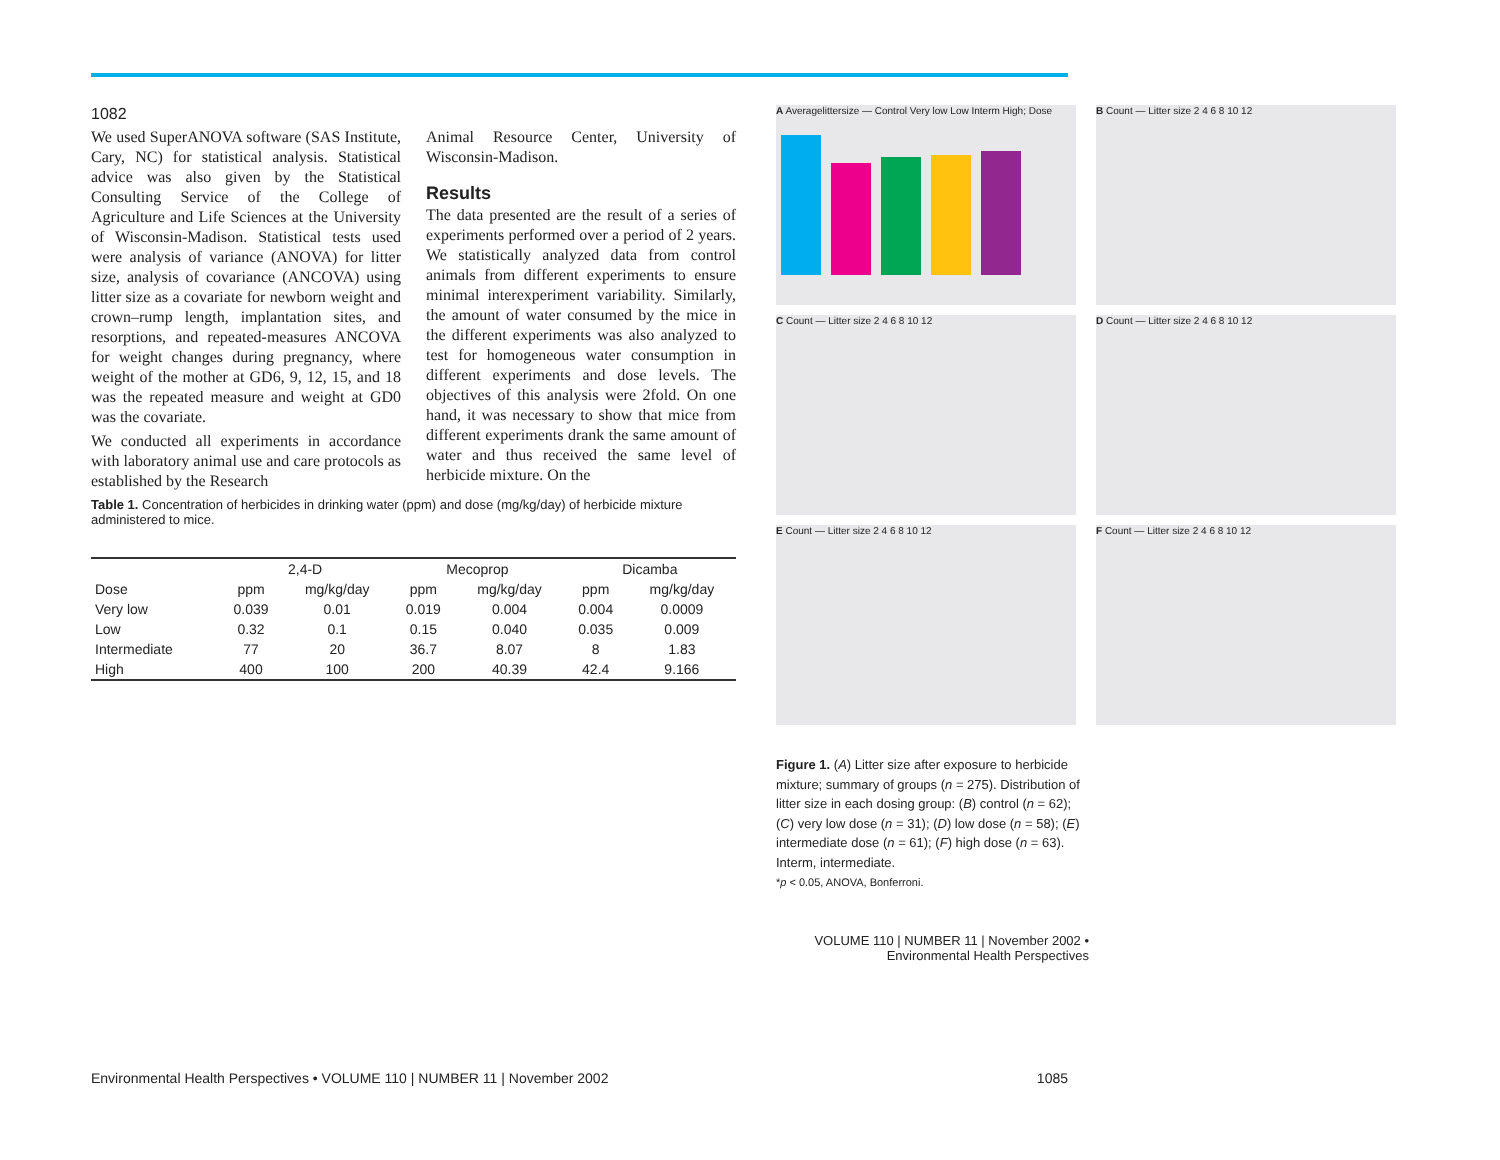1082
We used SuperANOVA software (SAS Institute, Cary, NC) for statistical analysis. Statistical advice was also given by the Statistical Consulting Service of the College of Agriculture and Life Sciences at the University of Wisconsin-Madison. Statistical tests used were analysis of variance (ANOVA) for litter size, analysis of covariance (ANCOVA) using litter size as a covariate for newborn weight and crown–rump length, implantation sites, and resorptions, and repeated-measures ANCOVA for weight changes during pregnancy, where weight of the mother at GD6, 9, 12, 15, and 18 was the repeated measure and weight at GD0 was the covariate.
We conducted all experiments in accordance with laboratory animal use and care protocols as established by the Research
Animal Resource Center, University of Wisconsin-Madison.
Results
The data presented are the result of a series of experiments performed over a period of 2 years. We statistically analyzed data from control animals from different experiments to ensure minimal interexperiment variability. Similarly, the amount of water consumed by the mice in the different experiments was also analyzed to test for homogeneous water consumption in different experiments and dose levels. The objectives of this analysis were 2fold. On one hand, it was necessary to show that mice from different experiments drank the same amount of water and thus received the same level of herbicide mixture. On the
Table 1. Concentration of herbicides in drinking water (ppm) and dose (mg/kg/day) of herbicide mixture administered to mice.
| | 2,4-D | | Mecoprop | | Dicamba | |
| --- | --- | --- | --- | --- | --- | --- |
| Dose | ppm | mg/kg/day | ppm | mg/kg/day | ppm | mg/kg/day |
| Very low | 0.039 | 0.01 | 0.019 | 0.004 | 0.004 | 0.0009 |
| Low | 0.32 | 0.1 | 0.15 | 0.040 | 0.035 | 0.009 |
| Intermediate | 77 | 20 | 36.7 | 8.07 | 8 | 1.83 |
| High | 400 | 100 | 200 | 40.39 | 42.4 | 9.166 |
A Averagelittersize — Control Very low Low Interm High; Dose
B Count — Litter size 2 4 6 8 10 12
C Count — Litter size 2 4 6 8 10 12
D Count — Litter size 2 4 6 8 10 12
E Count — Litter size 2 4 6 8 10 12
F Count — Litter size 2 4 6 8 10 12
Figure 1. (A) Litter size after exposure to herbicide mixture; summary of groups (n = 275). Distribution of litter size in each dosing group: (B) control (n = 62); (C) very low dose (n = 31); (D) low dose (n = 58); (E) intermediate dose (n = 61); (F) high dose (n = 63). Interm, intermediate.
*p < 0.05, ANOVA, Bonferroni.
VOLUME 110 | NUMBER 11 | November 2002 •
Environmental Health Perspectives
Environmental Health Perspectives • VOLUME 110 | NUMBER 11 | November 2002 1085